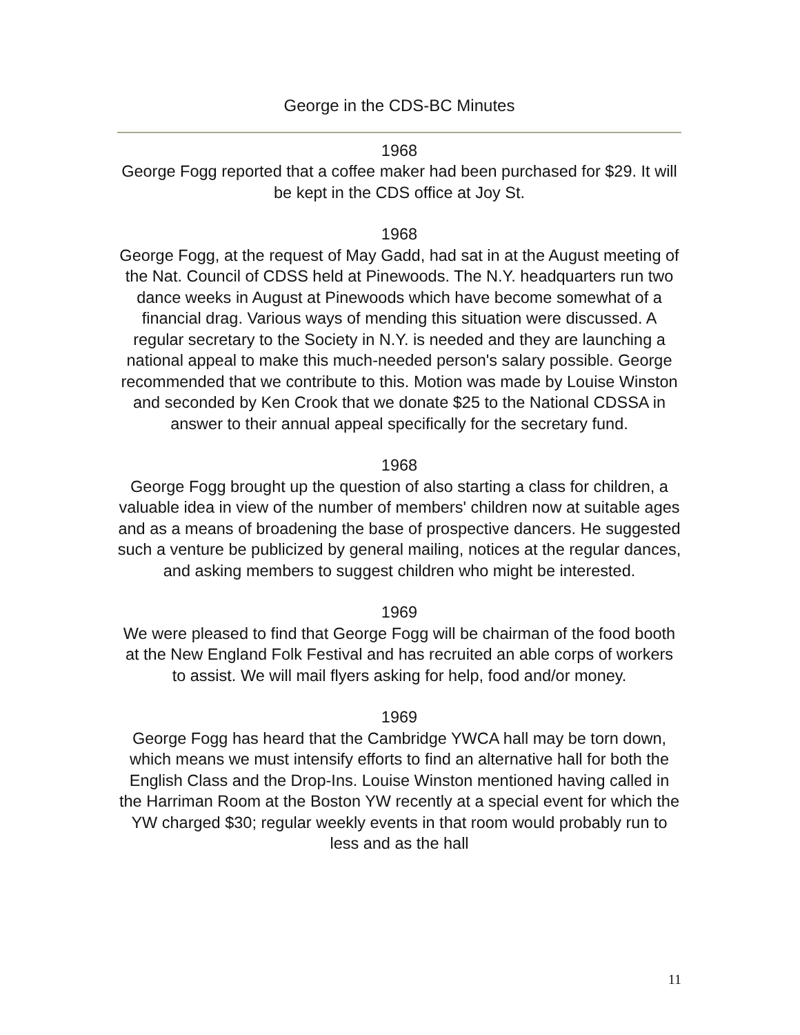George in the CDS-BC Minutes
1968
George Fogg reported that a coffee maker had been purchased for $29. It will be kept in the CDS office at Joy St.
1968
George Fogg, at the request of May Gadd, had sat in at the August meeting of the Nat. Council of CDSS held at Pinewoods. The N.Y. headquarters run two dance weeks in August at Pinewoods which have become somewhat of a financial drag. Various ways of mending this situation were discussed. A regular secretary to the Society in N.Y. is needed and they are launching a national appeal to make this much-needed person's salary possible. George recommended that we contribute to this. Motion was made by Louise Winston and seconded by Ken Crook that we donate $25 to the National CDSSA in answer to their annual appeal specifically for the secretary fund.
1968
George Fogg brought up the question of also starting a class for children, a valuable idea in view of the number of members' children now at suitable ages and as a means of broadening the base of prospective dancers. He suggested such a venture be publicized by general mailing, notices at the regular dances, and asking members to suggest children who might be interested.
1969
We were pleased to find that George Fogg will be chairman of the food booth at the New England Folk Festival and has recruited an able corps of workers to assist. We will mail flyers asking for help, food and/or money.
1969
George Fogg has heard that the Cambridge YWCA hall may be torn down, which means we must intensify efforts to find an alternative hall for both the English Class and the Drop-Ins. Louise Winston mentioned having called in the Harriman Room at the Boston YW recently at a special event for which the YW charged $30; regular weekly events in that room would probably run to less and as the hall
11